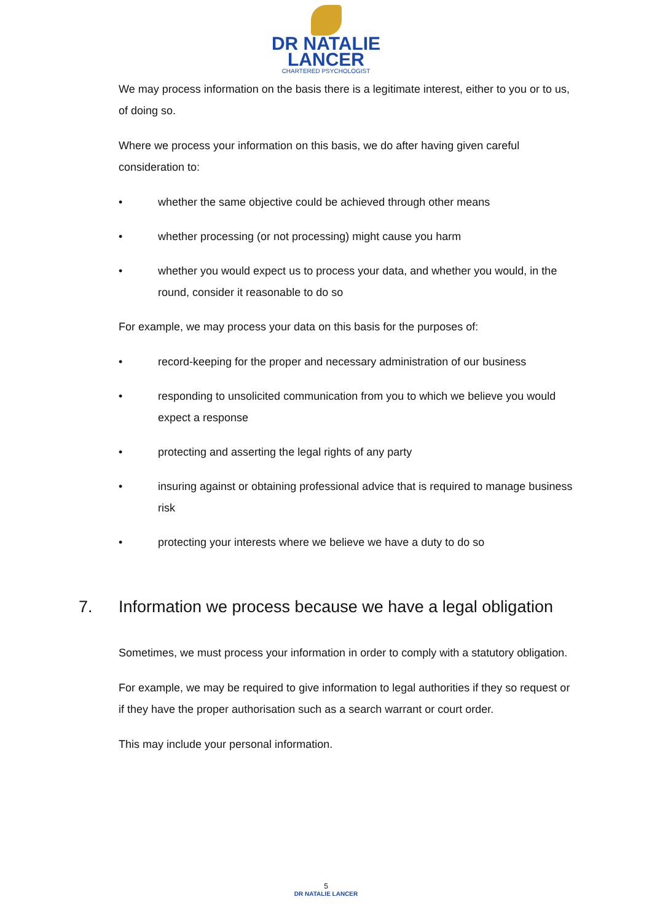DR NATALIE
LANCER
CHARTERED PSYCHOLOGIST
We may process information on the basis there is a legitimate interest, either to you or to us, of doing so.
Where we process your information on this basis, we do after having given careful consideration to:
• whether the same objective could be achieved through other means
• whether processing (or not processing) might cause you harm
• whether you would expect us to process your data, and whether you would, in the round, consider it reasonable to do so
For example, we may process your data on this basis for the purposes of:
• record-keeping for the proper and necessary administration of our business
• responding to unsolicited communication from you to which we believe you would expect a response
• protecting and asserting the legal rights of any party
• insuring against or obtaining professional advice that is required to manage business risk
• protecting your interests where we believe we have a duty to do so
7. Information we process because we have a legal obligation
Sometimes, we must process your information in order to comply with a statutory obligation.
For example, we may be required to give information to legal authorities if they so request or if they have the proper authorisation such as a search warrant or court order.
This may include your personal information.
5
DR NATALIE LANCER